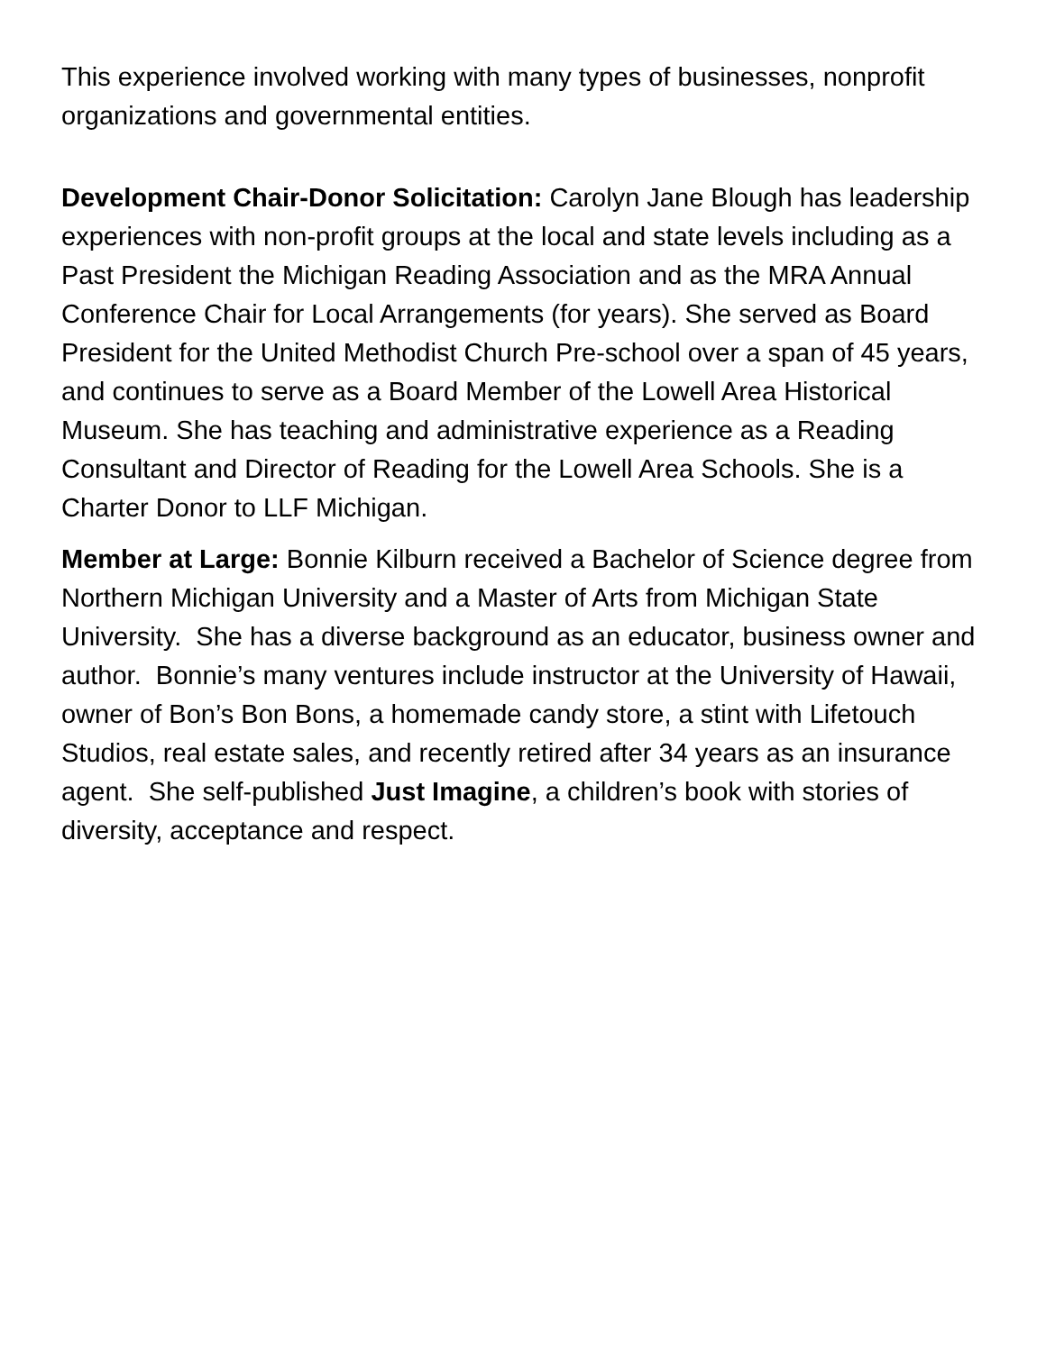This experience involved working with many types of businesses, nonprofit organizations and governmental entities.
Development Chair-Donor Solicitation: Carolyn Jane Blough has leadership experiences with non-profit groups at the local and state levels including as a Past President the Michigan Reading Association and as the MRA Annual Conference Chair for Local Arrangements (for years). She served as Board President for the United Methodist Church Pre-school over a span of 45 years, and continues to serve as a Board Member of the Lowell Area Historical Museum. She has teaching and administrative experience as a Reading Consultant and Director of Reading for the Lowell Area Schools. She is a Charter Donor to LLF Michigan.
Member at Large: Bonnie Kilburn received a Bachelor of Science degree from Northern Michigan University and a Master of Arts from Michigan State University. She has a diverse background as an educator, business owner and author. Bonnie’s many ventures include instructor at the University of Hawaii, owner of Bon’s Bon Bons, a homemade candy store, a stint with Lifetouch Studios, real estate sales, and recently retired after 34 years as an insurance agent. She self-published Just Imagine, a children’s book with stories of diversity, acceptance and respect.